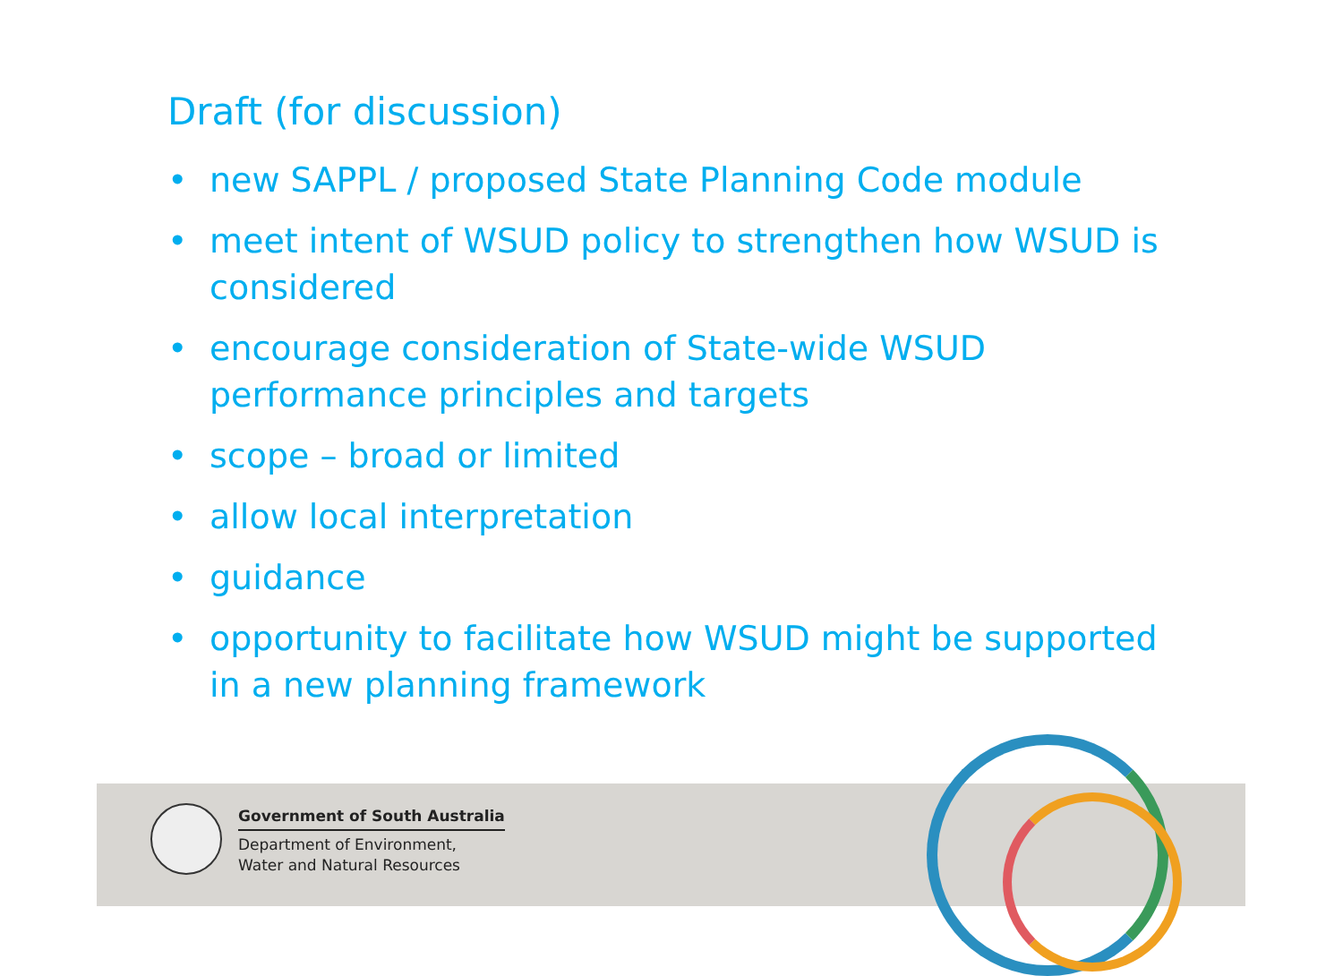Draft (for discussion)
• new SAPPL / proposed State Planning Code module
• meet intent of WSUD policy to strengthen how WSUD is considered
• encourage consideration of State-wide WSUD
performance principles and targets
• scope – broad or limited
• allow local interpretation
• guidance
• opportunity to facilitate how WSUD might be supported in a new planning framework
Government of South Australia
Department of Environment,
Water and Natural Resources